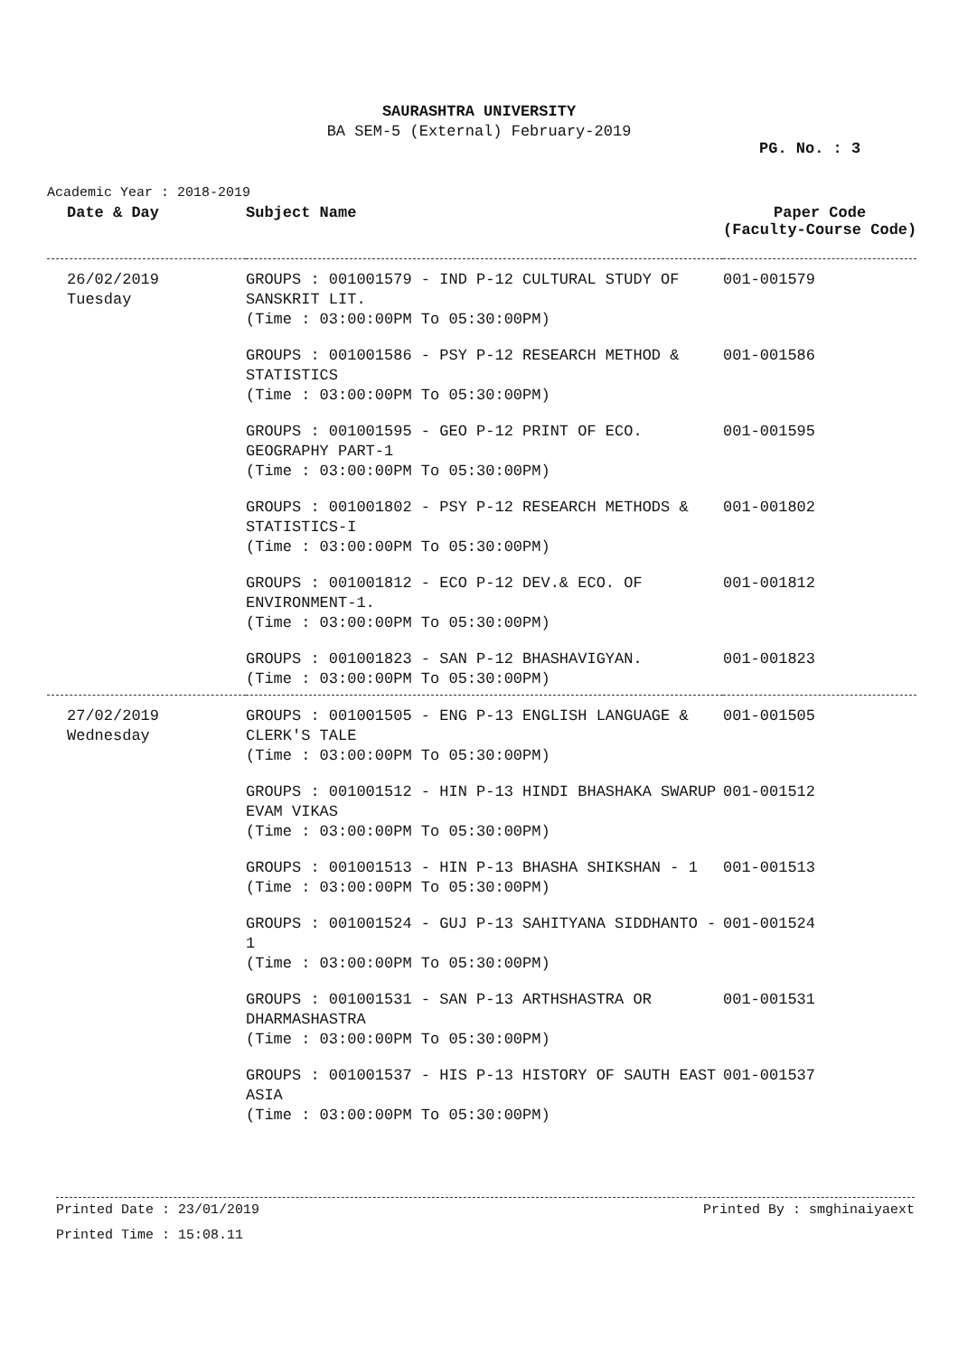SAURASHTRA UNIVERSITY
BA SEM-5 (External) February-2019
PG. No. : 3
Academic Year : 2018-2019
| Date & Day | Subject Name | Paper Code (Faculty-Course Code) |
| --- | --- | --- |
| 26/02/2019 Tuesday | GROUPS : 001001579 - IND P-12 CULTURAL STUDY OF SANSKRIT LIT. (Time : 03:00:00PM To 05:30:00PM) | 001-001579 |
| | GROUPS : 001001586 - PSY P-12 RESEARCH METHOD & STATISTICS (Time : 03:00:00PM To 05:30:00PM) | 001-001586 |
| | GROUPS : 001001595 - GEO P-12 PRINT OF ECO. GEOGRAPHY PART-1 (Time : 03:00:00PM To 05:30:00PM) | 001-001595 |
| | GROUPS : 001001802 - PSY P-12 RESEARCH METHODS & STATISTICS-I (Time : 03:00:00PM To 05:30:00PM) | 001-001802 |
| | GROUPS : 001001812 - ECO P-12 DEV.& ECO. OF ENVIRONMENT-1. (Time : 03:00:00PM To 05:30:00PM) | 001-001812 |
| | GROUPS : 001001823 - SAN P-12 BHASHAVIGYAN. (Time : 03:00:00PM To 05:30:00PM) | 001-001823 |
| 27/02/2019 Wednesday | GROUPS : 001001505 - ENG P-13 ENGLISH LANGUAGE & CLERK'S TALE (Time : 03:00:00PM To 05:30:00PM) | 001-001505 |
| | GROUPS : 001001512 - HIN P-13 HINDI BHASHAKA SWARUP EVAM VIKAS (Time : 03:00:00PM To 05:30:00PM) | 001-001512 |
| | GROUPS : 001001513 - HIN P-13 BHASHA SHIKSHAN - 1 (Time : 03:00:00PM To 05:30:00PM) | 001-001513 |
| | GROUPS : 001001524 - GUJ P-13 SAHITYANA SIDDHANTO - 1 (Time : 03:00:00PM To 05:30:00PM) | 001-001524 |
| | GROUPS : 001001531 - SAN P-13 ARTHSHASTRA OR DHARMASHASTRA (Time : 03:00:00PM To 05:30:00PM) | 001-001531 |
| | GROUPS : 001001537 - HIS P-13 HISTORY OF SAUTH EAST ASIA (Time : 03:00:00PM To 05:30:00PM) | 001-001537 |
Printed Date : 23/01/2019 Printed By : smghinaiyaext
Printed Time : 15:08.11